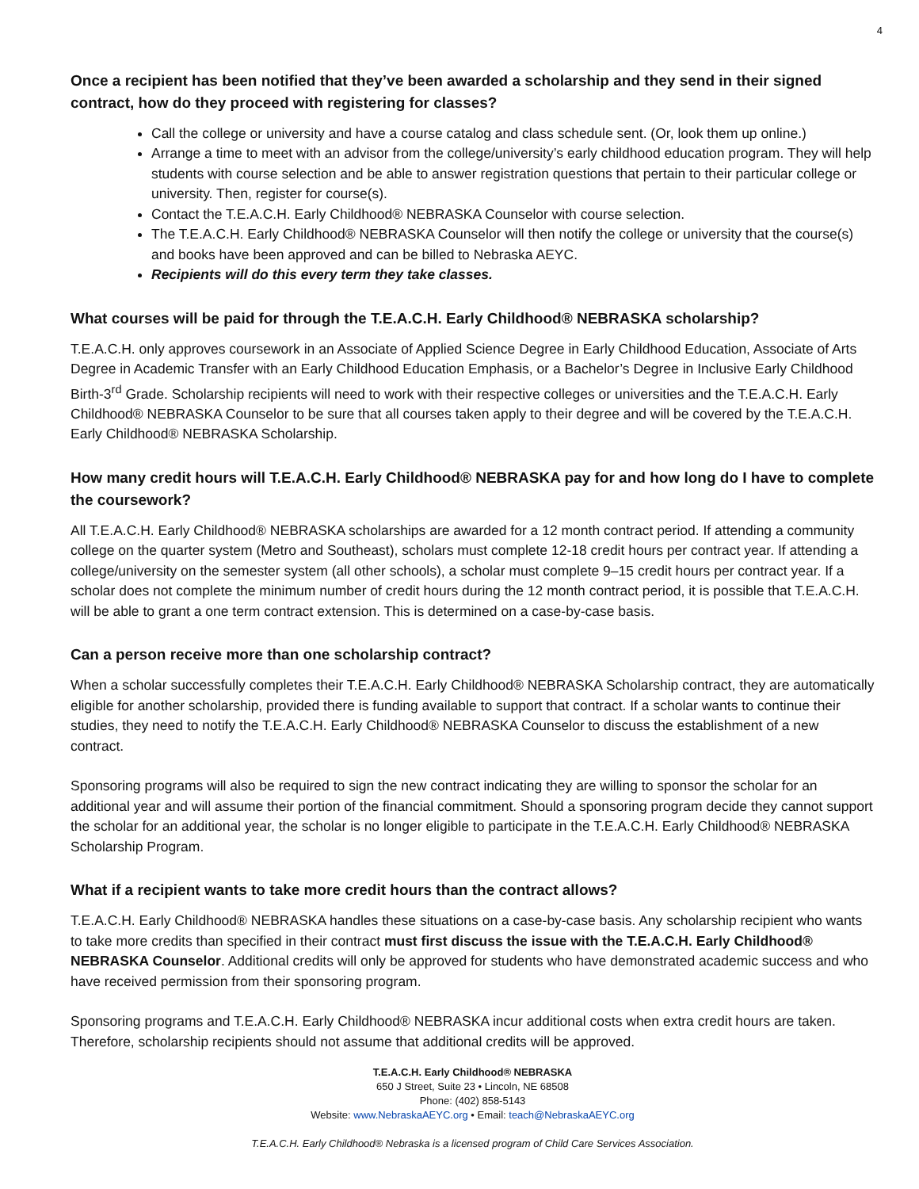4
Once a recipient has been notified that they’ve been awarded a scholarship and they send in their signed contract, how do they proceed with registering for classes?
Call the college or university and have a course catalog and class schedule sent. (Or, look them up online.)
Arrange a time to meet with an advisor from the college/university’s early childhood education program. They will help students with course selection and be able to answer registration questions that pertain to their particular college or university. Then, register for course(s).
Contact the T.E.A.C.H. Early Childhood® NEBRASKA Counselor with course selection.
The T.E.A.C.H. Early Childhood® NEBRASKA Counselor will then notify the college or university that the course(s) and books have been approved and can be billed to Nebraska AEYC.
Recipients will do this every term they take classes.
What courses will be paid for through the T.E.A.C.H. Early Childhood® NEBRASKA scholarship?
T.E.A.C.H. only approves coursework in an Associate of Applied Science Degree in Early Childhood Education, Associate of Arts Degree in Academic Transfer with an Early Childhood Education Emphasis, or a Bachelor’s Degree in Inclusive Early Childhood Birth-3<sup>rd</sup> Grade. Scholarship recipients will need to work with their respective colleges or universities and the T.E.A.C.H. Early Childhood® NEBRASKA Counselor to be sure that all courses taken apply to their degree and will be covered by the T.E.A.C.H. Early Childhood® NEBRASKA Scholarship.
How many credit hours will T.E.A.C.H. Early Childhood® NEBRASKA pay for and how long do I have to complete the coursework?
All T.E.A.C.H. Early Childhood® NEBRASKA scholarships are awarded for a 12 month contract period. If attending a community college on the quarter system (Metro and Southeast), scholars must complete 12-18 credit hours per contract year. If attending a college/university on the semester system (all other schools), a scholar must complete 9–15 credit hours per contract year. If a scholar does not complete the minimum number of credit hours during the 12 month contract period, it is possible that T.E.A.C.H. will be able to grant a one term contract extension. This is determined on a case-by-case basis.
Can a person receive more than one scholarship contract?
When a scholar successfully completes their T.E.A.C.H. Early Childhood® NEBRASKA Scholarship contract, they are automatically eligible for another scholarship, provided there is funding available to support that contract. If a scholar wants to continue their studies, they need to notify the T.E.A.C.H. Early Childhood® NEBRASKA Counselor to discuss the establishment of a new contract.
Sponsoring programs will also be required to sign the new contract indicating they are willing to sponsor the scholar for an additional year and will assume their portion of the financial commitment. Should a sponsoring program decide they cannot support the scholar for an additional year, the scholar is no longer eligible to participate in the T.E.A.C.H. Early Childhood® NEBRASKA Scholarship Program.
What if a recipient wants to take more credit hours than the contract allows?
T.E.A.C.H. Early Childhood® NEBRASKA handles these situations on a case-by-case basis. Any scholarship recipient who wants to take more credits than specified in their contract must first discuss the issue with the T.E.A.C.H. Early Childhood® NEBRASKA Counselor. Additional credits will only be approved for students who have demonstrated academic success and who have received permission from their sponsoring program.
Sponsoring programs and T.E.A.C.H. Early Childhood® NEBRASKA incur additional costs when extra credit hours are taken. Therefore, scholarship recipients should not assume that additional credits will be approved.
T.E.A.C.H. Early Childhood® NEBRASKA
650 J Street, Suite 23 • Lincoln, NE 68508
Phone: (402) 858-5143
Website: www.NebraskaAEYC.org • Email: teach@NebraskaAEYC.org
T.E.A.C.H. Early Childhood® Nebraska is a licensed program of Child Care Services Association.